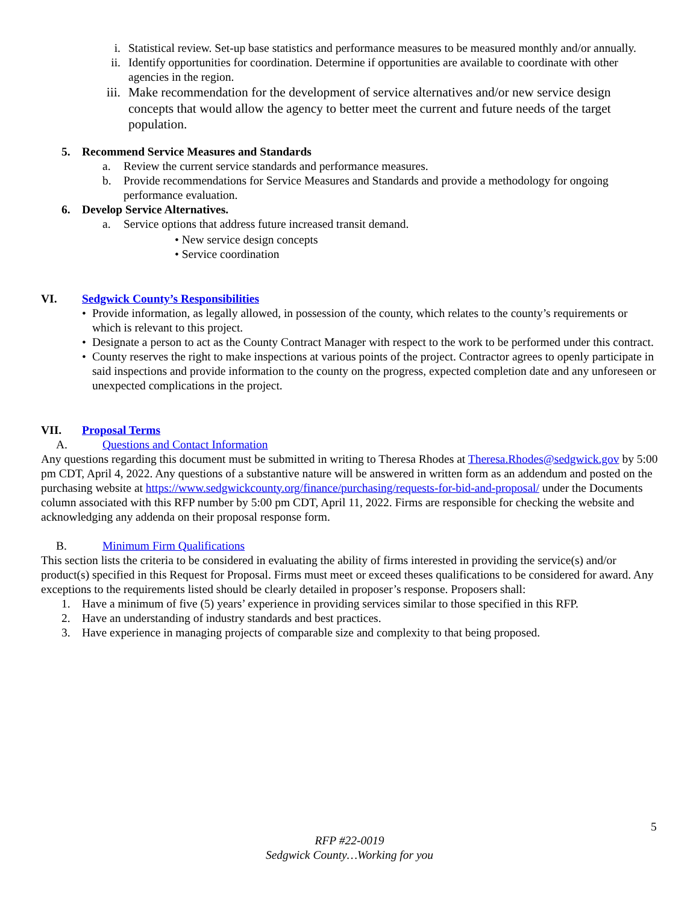i. Statistical review. Set-up base statistics and performance measures to be measured monthly and/or annually.
ii. Identify opportunities for coordination. Determine if opportunities are available to coordinate with other agencies in the region.
iii. Make recommendation for the development of service alternatives and/or new service design concepts that would allow the agency to better meet the current and future needs of the target population.
5. Recommend Service Measures and Standards
a. Review the current service standards and performance measures.
b. Provide recommendations for Service Measures and Standards and provide a methodology for ongoing performance evaluation.
6. Develop Service Alternatives.
a. Service options that address future increased transit demand.
• New service design concepts
• Service coordination
VI. Sedgwick County’s Responsibilities
• Provide information, as legally allowed, in possession of the county, which relates to the county’s requirements or which is relevant to this project.
• Designate a person to act as the County Contract Manager with respect to the work to be performed under this contract.
• County reserves the right to make inspections at various points of the project. Contractor agrees to openly participate in said inspections and provide information to the county on the progress, expected completion date and any unforeseen or unexpected complications in the project.
VII. Proposal Terms
A. Questions and Contact Information
Any questions regarding this document must be submitted in writing to Theresa Rhodes at Theresa.Rhodes@sedgwick.gov by 5:00 pm CDT, April 4, 2022. Any questions of a substantive nature will be answered in written form as an addendum and posted on the purchasing website at https://www.sedgwickcounty.org/finance/purchasing/requests-for-bid-and-proposal/ under the Documents column associated with this RFP number by 5:00 pm CDT, April 11, 2022. Firms are responsible for checking the website and acknowledging any addenda on their proposal response form.
B. Minimum Firm Qualifications
This section lists the criteria to be considered in evaluating the ability of firms interested in providing the service(s) and/or product(s) specified in this Request for Proposal. Firms must meet or exceed theses qualifications to be considered for award. Any exceptions to the requirements listed should be clearly detailed in proposer’s response. Proposers shall:
1. Have a minimum of five (5) years’ experience in providing services similar to those specified in this RFP.
2. Have an understanding of industry standards and best practices.
3. Have experience in managing projects of comparable size and complexity to that being proposed.
5
RFP #22-0019
Sedgwick County…Working for you